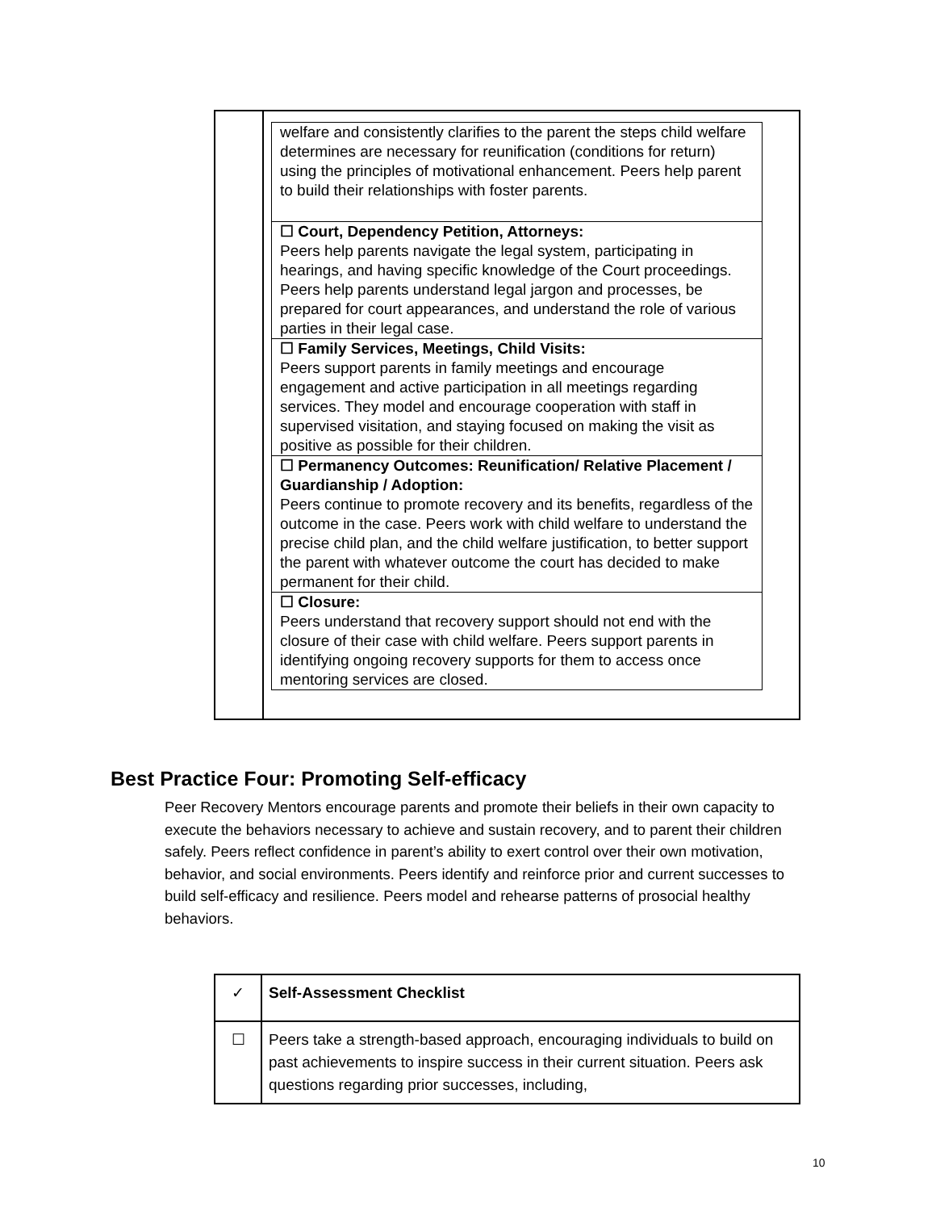| | / welfare and consistently clarifies to the parent the steps child welfare determines are necessary for reunification (conditions for return) using the principles of motivational enhancement. Peers help parent to build their relationships with foster parents. / / ☐ Court, Dependency Petition, Attorneys: Peers help parents navigate the legal system, participating in hearings, and having specific knowledge of the Court proceedings. Peers help parents understand legal jargon and processes, be prepared for court appearances, and understand the role of various parties in their legal case. / / ☐ Family Services, Meetings, Child Visits: Peers support parents in family meetings and encourage engagement and active participation in all meetings regarding services. They model and encourage cooperation with staff in supervised visitation, and staying focused on making the visit as positive as possible for their children. / / ☐ Permanency Outcomes: Reunification/ Relative Placement / Guardianship / Adoption: Peers continue to promote recovery and its benefits, regardless of the outcome in the case. Peers work with child welfare to understand the precise child plan, and the child welfare justification, to better support the parent with whatever outcome the court has decided to make permanent for their child. / / ☐ Closure: Peers understand that recovery support should not end with the closure of their case with child welfare. Peers support parents in identifying ongoing recovery supports for them to access once mentoring services are closed. / |
Best Practice Four: Promoting Self-efficacy
Peer Recovery Mentors encourage parents and promote their beliefs in their own capacity to execute the behaviors necessary to achieve and sustain recovery, and to parent their children safely. Peers reflect confidence in parent’s ability to exert control over their own motivation, behavior, and social environments. Peers identify and reinforce prior and current successes to build self-efficacy and resilience. Peers model and rehearse patterns of prosocial healthy behaviors.
| ✓ | Self-Assessment Checklist |
| ☐ | Peers take a strength-based approach, encouraging individuals to build on past achievements to inspire success in their current situation. Peers ask questions regarding prior successes, including, |
10